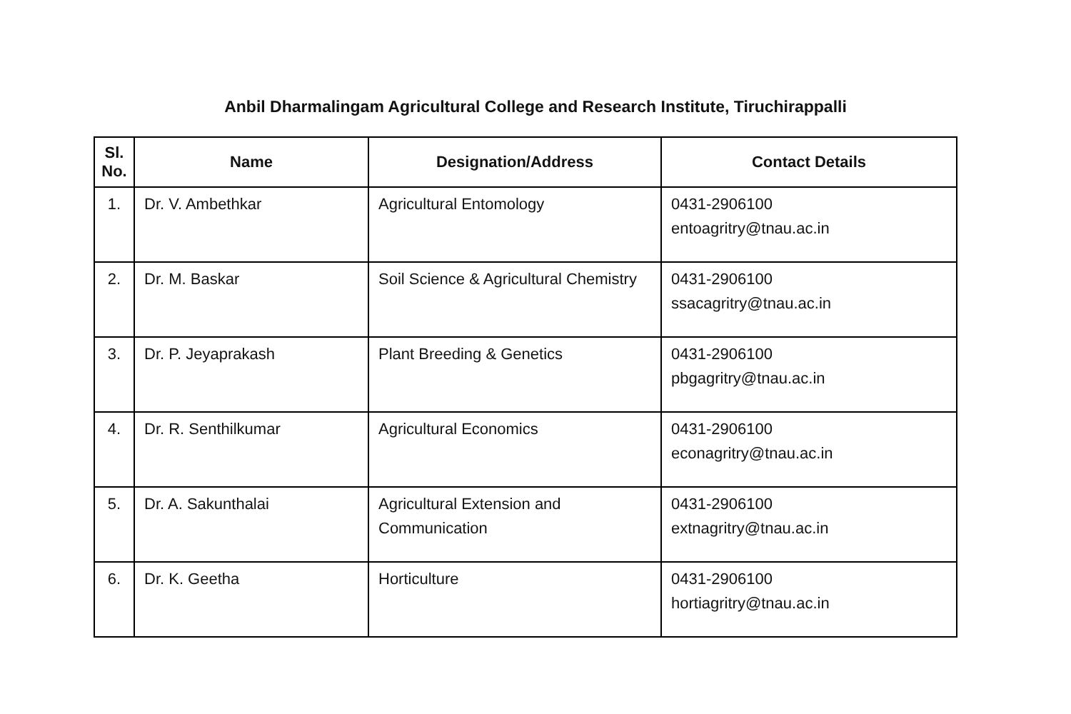Anbil Dharmalingam Agricultural College and Research Institute, Tiruchirappalli
| Sl. No. | Name | Designation/Address | Contact Details |
| --- | --- | --- | --- |
| 1. | Dr. V. Ambethkar | Agricultural Entomology | 0431-2906100 entoagritry@tnau.ac.in |
| 2. | Dr. M. Baskar | Soil Science & Agricultural Chemistry | 0431-2906100 ssacagritry@tnau.ac.in |
| 3. | Dr. P. Jeyaprakash | Plant Breeding & Genetics | 0431-2906100 pbgagritry@tnau.ac.in |
| 4. | Dr. R. Senthilkumar | Agricultural Economics | 0431-2906100 econagritry@tnau.ac.in |
| 5. | Dr. A. Sakunthalai | Agricultural Extension and Communication | 0431-2906100 extnagritry@tnau.ac.in |
| 6. | Dr. K. Geetha | Horticulture | 0431-2906100 hortiagritry@tnau.ac.in |